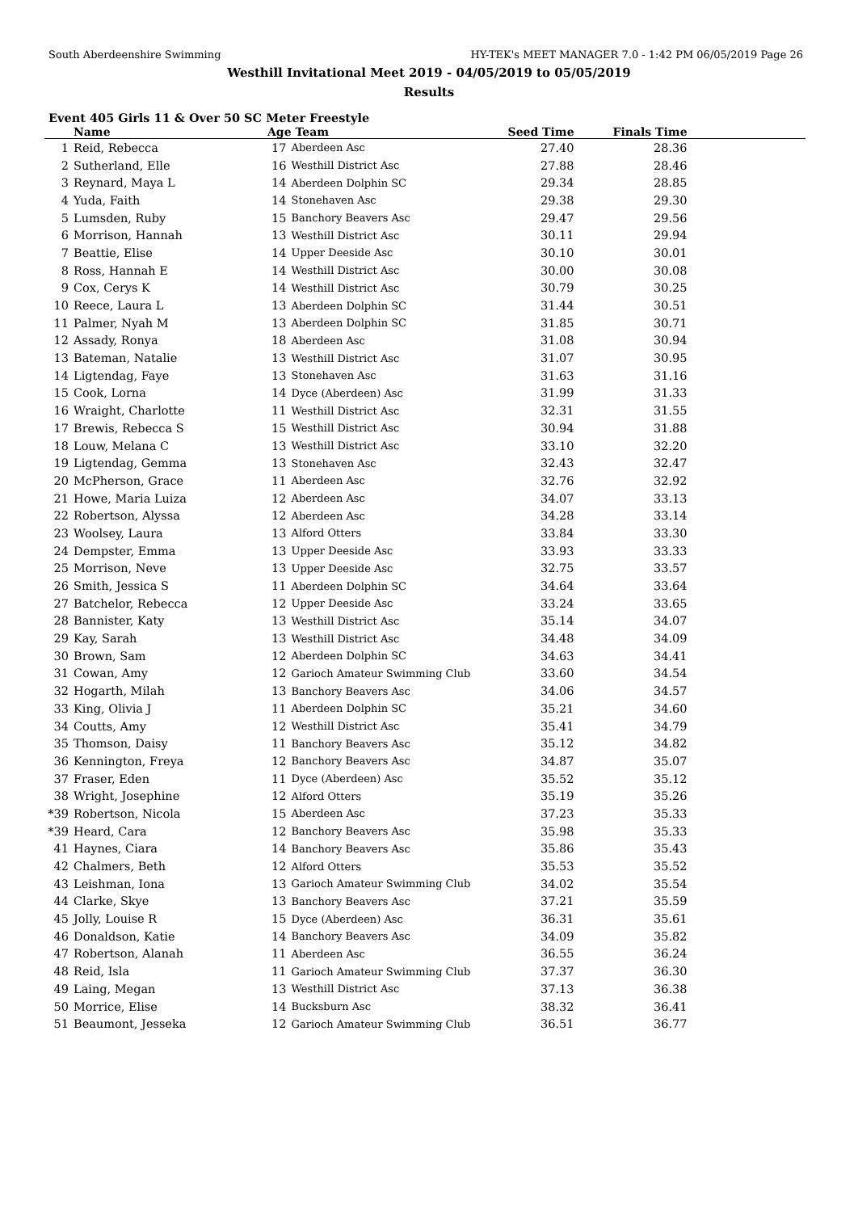South Aberdeenshire Swimming HY-TEK's MEET MANAGER 7.0 - 1:42 PM 06/05/2019 Page 26
Westhill Invitational Meet 2019 - 04/05/2019 to 05/05/2019
Results
Event 405 Girls 11 & Over 50 SC Meter Freestyle
| | Name | Age | Team | Seed Time | Finals Time | |
| --- | --- | --- | --- | --- | --- | --- |
| 1 | Reid, Rebecca | 17 | Aberdeen Asc | 27.40 | 28.36 | |
| 2 | Sutherland, Elle | 16 | Westhill District Asc | 27.88 | 28.46 | |
| 3 | Reynard, Maya L | 14 | Aberdeen Dolphin SC | 29.34 | 28.85 | |
| 4 | Yuda, Faith | 14 | Stonehaven Asc | 29.38 | 29.30 | |
| 5 | Lumsden, Ruby | 15 | Banchory Beavers Asc | 29.47 | 29.56 | |
| 6 | Morrison, Hannah | 13 | Westhill District Asc | 30.11 | 29.94 | |
| 7 | Beattie, Elise | 14 | Upper Deeside Asc | 30.10 | 30.01 | |
| 8 | Ross, Hannah E | 14 | Westhill District Asc | 30.00 | 30.08 | |
| 9 | Cox, Cerys K | 14 | Westhill District Asc | 30.79 | 30.25 | |
| 10 | Reece, Laura L | 13 | Aberdeen Dolphin SC | 31.44 | 30.51 | |
| 11 | Palmer, Nyah M | 13 | Aberdeen Dolphin SC | 31.85 | 30.71 | |
| 12 | Assady, Ronya | 18 | Aberdeen Asc | 31.08 | 30.94 | |
| 13 | Bateman, Natalie | 13 | Westhill District Asc | 31.07 | 30.95 | |
| 14 | Ligtendag, Faye | 13 | Stonehaven Asc | 31.63 | 31.16 | |
| 15 | Cook, Lorna | 14 | Dyce (Aberdeen) Asc | 31.99 | 31.33 | |
| 16 | Wraight, Charlotte | 11 | Westhill District Asc | 32.31 | 31.55 | |
| 17 | Brewis, Rebecca S | 15 | Westhill District Asc | 30.94 | 31.88 | |
| 18 | Louw, Melana C | 13 | Westhill District Asc | 33.10 | 32.20 | |
| 19 | Ligtendag, Gemma | 13 | Stonehaven Asc | 32.43 | 32.47 | |
| 20 | McPherson, Grace | 11 | Aberdeen Asc | 32.76 | 32.92 | |
| 21 | Howe, Maria Luiza | 12 | Aberdeen Asc | 34.07 | 33.13 | |
| 22 | Robertson, Alyssa | 12 | Aberdeen Asc | 34.28 | 33.14 | |
| 23 | Woolsey, Laura | 13 | Alford Otters | 33.84 | 33.30 | |
| 24 | Dempster, Emma | 13 | Upper Deeside Asc | 33.93 | 33.33 | |
| 25 | Morrison, Neve | 13 | Upper Deeside Asc | 32.75 | 33.57 | |
| 26 | Smith, Jessica S | 11 | Aberdeen Dolphin SC | 34.64 | 33.64 | |
| 27 | Batchelor, Rebecca | 12 | Upper Deeside Asc | 33.24 | 33.65 | |
| 28 | Bannister, Katy | 13 | Westhill District Asc | 35.14 | 34.07 | |
| 29 | Kay, Sarah | 13 | Westhill District Asc | 34.48 | 34.09 | |
| 30 | Brown, Sam | 12 | Aberdeen Dolphin SC | 34.63 | 34.41 | |
| 31 | Cowan, Amy | 12 | Garioch Amateur Swimming Club | 33.60 | 34.54 | |
| 32 | Hogarth, Milah | 13 | Banchory Beavers Asc | 34.06 | 34.57 | |
| 33 | King, Olivia J | 11 | Aberdeen Dolphin SC | 35.21 | 34.60 | |
| 34 | Coutts, Amy | 12 | Westhill District Asc | 35.41 | 34.79 | |
| 35 | Thomson, Daisy | 11 | Banchory Beavers Asc | 35.12 | 34.82 | |
| 36 | Kennington, Freya | 12 | Banchory Beavers Asc | 34.87 | 35.07 | |
| 37 | Fraser, Eden | 11 | Dyce (Aberdeen) Asc | 35.52 | 35.12 | |
| 38 | Wright, Josephine | 12 | Alford Otters | 35.19 | 35.26 | |
| *39 | Robertson, Nicola | 15 | Aberdeen Asc | 37.23 | 35.33 | |
| *39 | Heard, Cara | 12 | Banchory Beavers Asc | 35.98 | 35.33 | |
| 41 | Haynes, Ciara | 14 | Banchory Beavers Asc | 35.86 | 35.43 | |
| 42 | Chalmers, Beth | 12 | Alford Otters | 35.53 | 35.52 | |
| 43 | Leishman, Iona | 13 | Garioch Amateur Swimming Club | 34.02 | 35.54 | |
| 44 | Clarke, Skye | 13 | Banchory Beavers Asc | 37.21 | 35.59 | |
| 45 | Jolly, Louise R | 15 | Dyce (Aberdeen) Asc | 36.31 | 35.61 | |
| 46 | Donaldson, Katie | 14 | Banchory Beavers Asc | 34.09 | 35.82 | |
| 47 | Robertson, Alanah | 11 | Aberdeen Asc | 36.55 | 36.24 | |
| 48 | Reid, Isla | 11 | Garioch Amateur Swimming Club | 37.37 | 36.30 | |
| 49 | Laing, Megan | 13 | Westhill District Asc | 37.13 | 36.38 | |
| 50 | Morrice, Elise | 14 | Bucksburn Asc | 38.32 | 36.41 | |
| 51 | Beaumont, Jesseka | 12 | Garioch Amateur Swimming Club | 36.51 | 36.77 | |